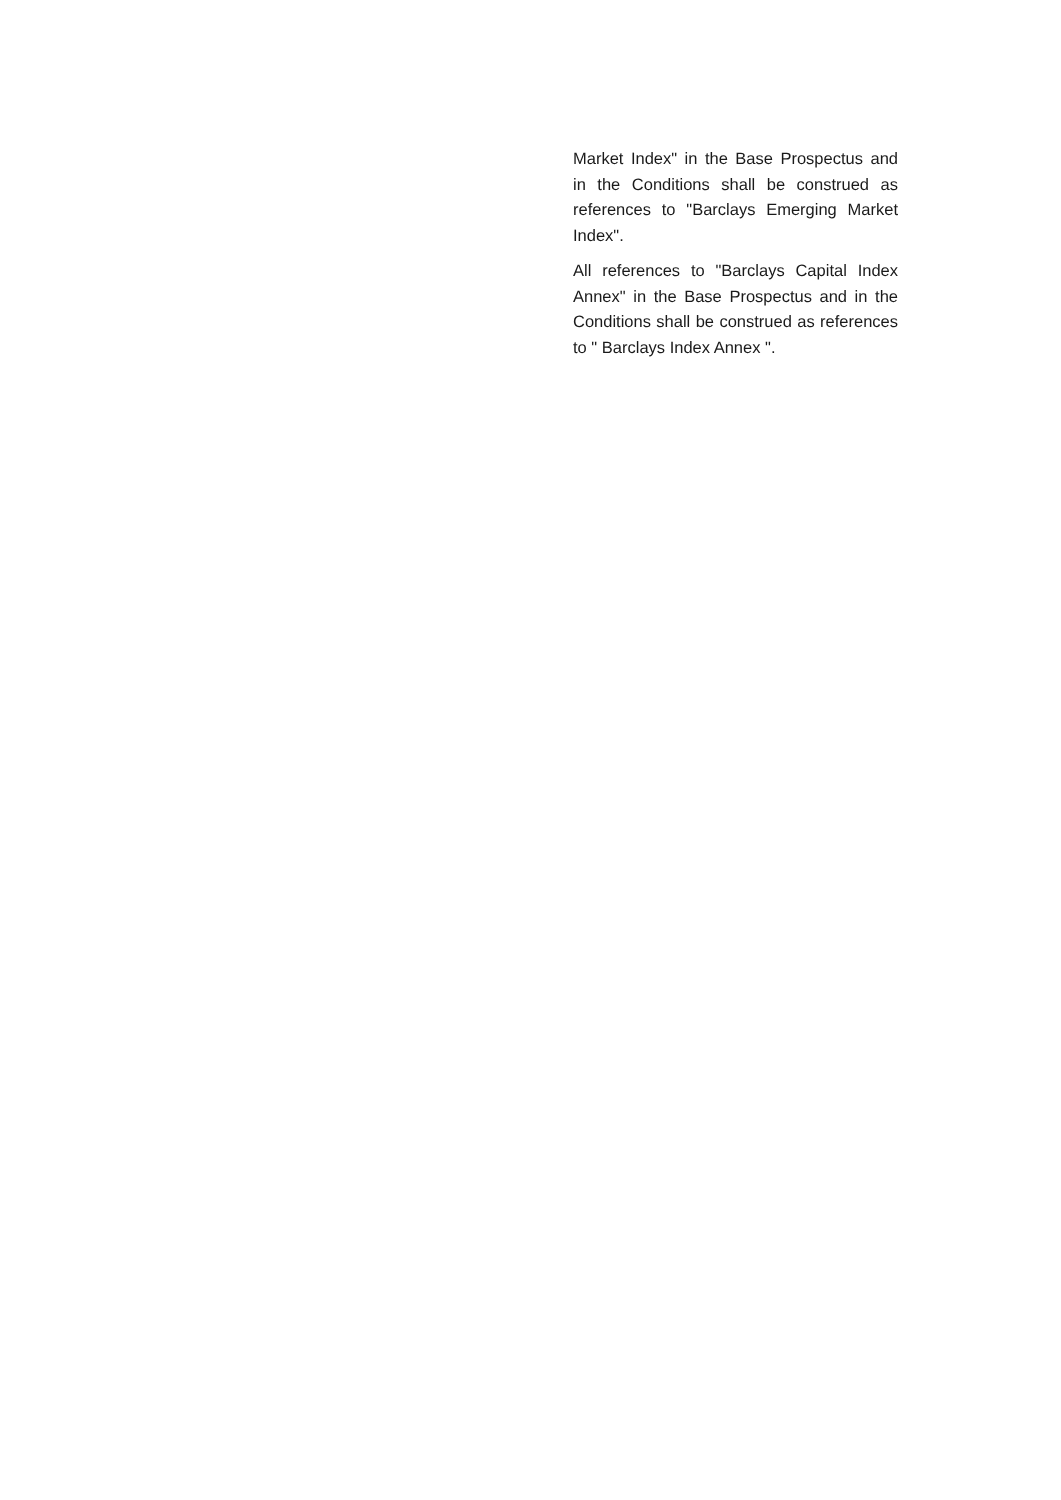Market Index" in the Base Prospectus and in the Conditions shall be construed as references to "Barclays Emerging Market Index".
All references to "Barclays Capital Index Annex" in the Base Prospectus and in the Conditions shall be construed as references to " Barclays Index Annex ".